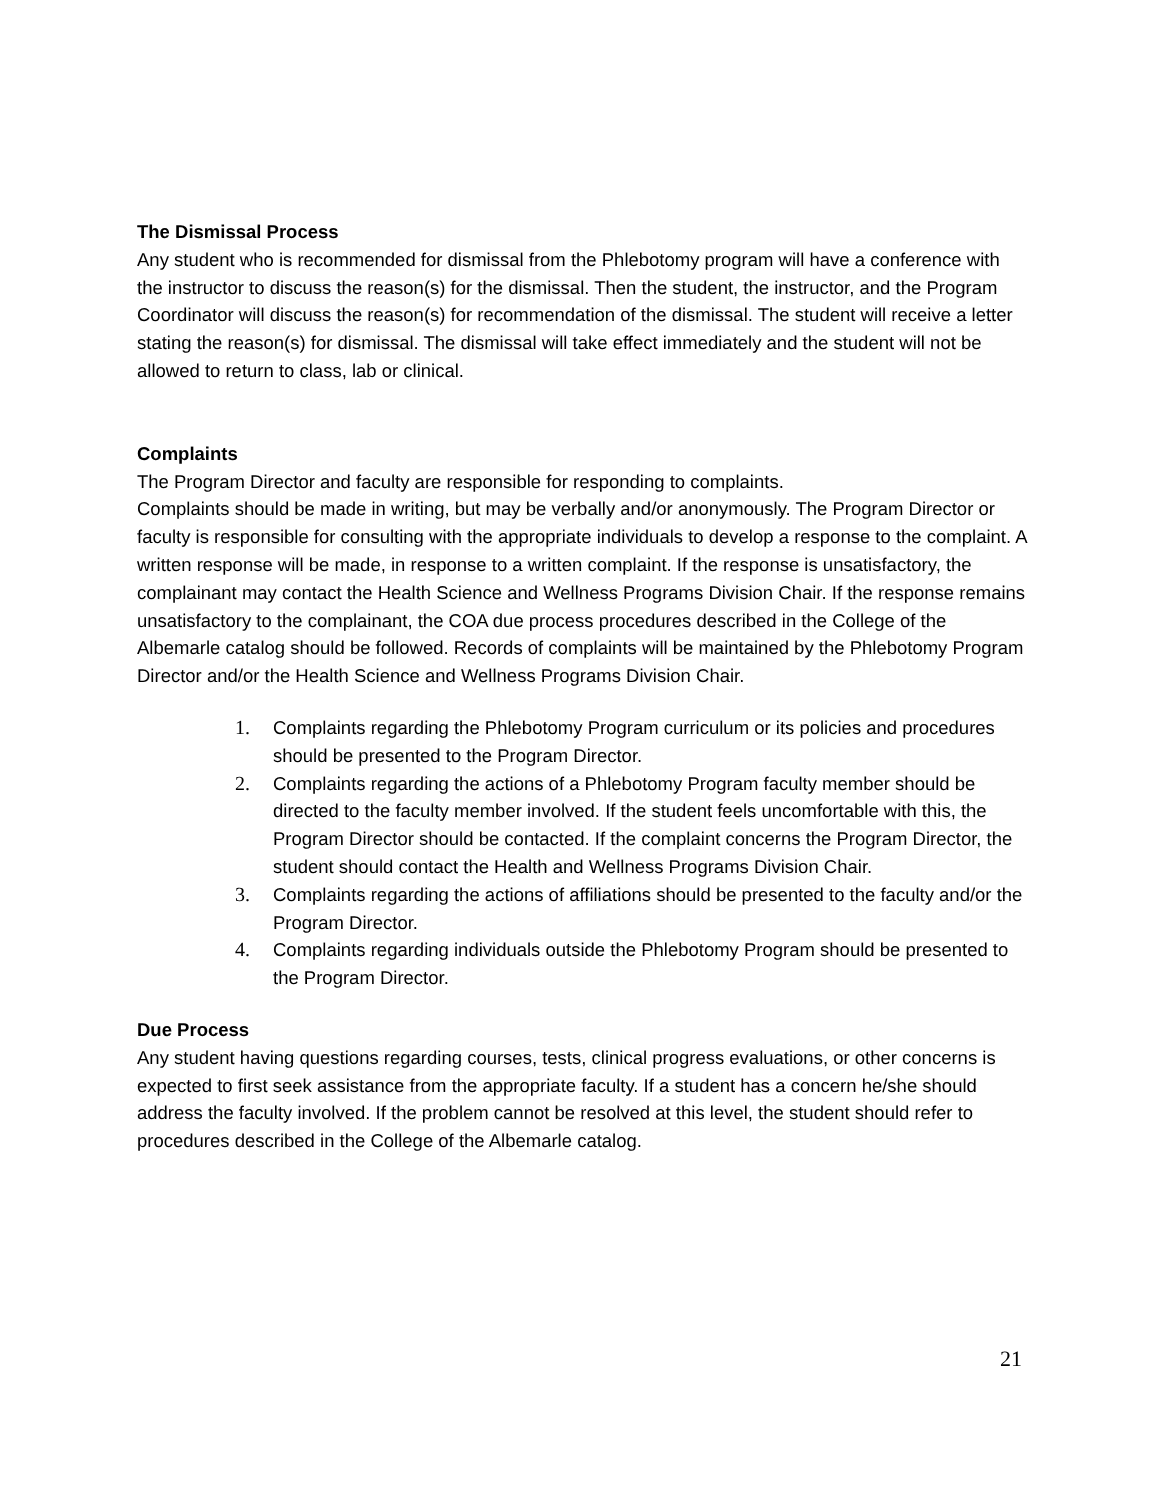The Dismissal Process
Any student who is recommended for dismissal from the Phlebotomy program will have a conference with the instructor to discuss the reason(s) for the dismissal. Then the student, the instructor, and the Program Coordinator will discuss the reason(s) for recommendation of the dismissal. The student will receive a letter stating the reason(s) for dismissal. The dismissal will take effect immediately and the student will not be allowed to return to class, lab or clinical.
Complaints
The Program Director and faculty are responsible for responding to complaints.
Complaints should be made in writing, but may be verbally and/or anonymously. The Program Director or faculty is responsible for consulting with the appropriate individuals to develop a response to the complaint. A written response will be made, in response to a written complaint. If the response is unsatisfactory, the complainant may contact the Health Science and Wellness Programs Division Chair. If the response remains unsatisfactory to the complainant, the COA due process procedures described in the College of the Albemarle catalog should be followed. Records of complaints will be maintained by the Phlebotomy Program Director and/or the Health Science and Wellness Programs Division Chair.
1. Complaints regarding the Phlebotomy Program curriculum or its policies and procedures should be presented to the Program Director.
2. Complaints regarding the actions of a Phlebotomy Program faculty member should be directed to the faculty member involved. If the student feels uncomfortable with this, the Program Director should be contacted. If the complaint concerns the Program Director, the student should contact the Health and Wellness Programs Division Chair.
3. Complaints regarding the actions of affiliations should be presented to the faculty and/or the Program Director.
4. Complaints regarding individuals outside the Phlebotomy Program should be presented to the Program Director.
Due Process
Any student having questions regarding courses, tests, clinical progress evaluations, or other concerns is expected to first seek assistance from the appropriate faculty. If a student has a concern he/she should address the faculty involved. If the problem cannot be resolved at this level, the student should refer to procedures described in the College of the Albemarle catalog.
21